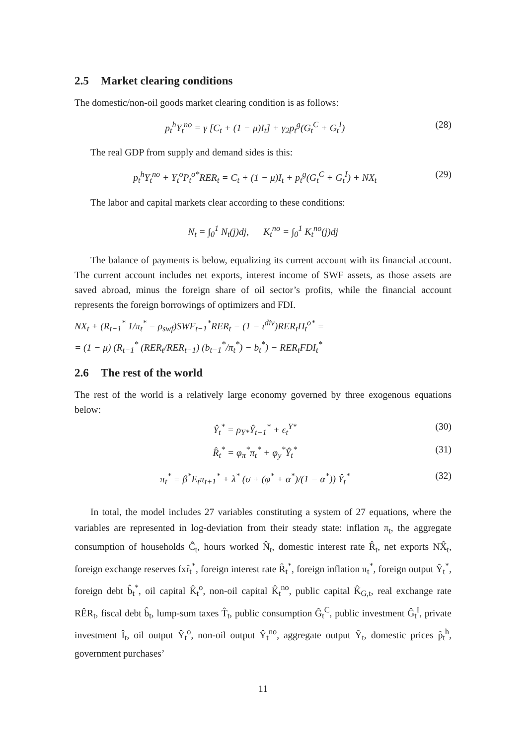2.5 Market clearing conditions
The domestic/non-oil goods market clearing condition is as follows:
p<sub>t</sub><sup>h</sup>Y<sub>t</sub><sup>no</sup> = γ [C<sub>t</sub> + (1 − μ)I<sub>t</sub>] + γ<sub>2</sub>p<sub>t</sub><sup>g</sup>(G<sub>t</sub><sup>C</sup> + G<sub>t</sub><sup>I</sup>)
(28)
The real GDP from supply and demand sides is this:
p<sub>t</sub><sup>h</sup>Y<sub>t</sub><sup>no</sup> + Y<sub>t</sub><sup>o</sup>P<sub>t</sub><sup>o*</sup>RER<sub>t</sub> = C<sub>t</sub> + (1 − μ)I<sub>t</sub> + p<sub>t</sub><sup>g</sup>(G<sub>t</sub><sup>C</sup> + G<sub>t</sub><sup>I</sup>) + NX<sub>t</sub>
(29)
The labor and capital markets clear according to these conditions:
N<sub>t</sub> = ∫<sub>0</sub><sup>1</sup> N<sub>t</sub>(j)dj, K<sub>t</sub><sup>no</sup> = ∫<sub>0</sub><sup>1</sup> K<sub>t</sub><sup>no</sup>(j)dj
The balance of payments is below, equalizing its current account with its financial account. The current account includes net exports, interest income of SWF assets, as those assets are saved abroad, minus the foreign share of oil sector’s profits, while the financial account represents the foreign borrowings of optimizers and FDI.
NX<sub>t</sub> + (R<sub>t−1</sub><sup>*</sup> 1/π<sub>t</sub><sup>*</sup> − ρ<sub>swf</sub>)SWF<sub>t−1</sub><sup>*</sup>RER<sub>t</sub> − (1 − ι<sup>div</sup>)RER<sub>t</sub>Π<sub>t</sub><sup>o*</sup> =
= (1 − μ) (R<sub>t−1</sub><sup>*</sup> (RER<sub>t</sub>/RER<sub>t−1</sub>) (b<sub>t−1</sub><sup>*</sup>/π<sub>t</sub><sup>*</sup>) − b<sub>t</sub><sup>*</sup>) − RER<sub>t</sub>FDI<sub>t</sub><sup>*</sup>
2.6 The rest of the world
The rest of the world is a relatively large economy governed by three exogenous equations below:
Ŷ<sub>t</sub><sup>*</sup> = ρ<sub>Y*</sub>Ŷ<sub>t−1</sub><sup>*</sup> + ϵ<sub>t</sub><sup>Y*</sup> (30)
R̂<sub>t</sub><sup>*</sup> = φ<sub>π</sub><sup>*</sup>π<sub>t</sub><sup>*</sup> + φ<sub>y</sub><sup>*</sup>Ŷ<sub>t</sub><sup>*</sup> (31)
π<sub>t</sub><sup>*</sup> = β<sup>*</sup>E<sub>t</sub>π<sub>t+1</sub><sup>*</sup> + λ<sup>*</sup> (σ + (φ<sup>*</sup> + α<sup>*</sup>)/(1 − α<sup>*</sup>)) Ŷ<sub>t</sub><sup>*</sup>
(32)
In total, the model includes 27 variables constituting a system of 27 equations, where the variables are represented in log-deviation from their steady state: inflation π<sub>t</sub>, the aggregate consumption of households Ĉ<sub>t</sub>, hours worked N̂<sub>t</sub>, domestic interest rate R̂<sub>t</sub>, net exports NX̂<sub>t</sub>, foreign exchange reserves fxr̂<sub>t</sub><sup>*</sup>, foreign interest rate R̂<sub>t</sub><sup>*</sup>, foreign inflation π<sub>t</sub><sup>*</sup>, foreign output Ŷ<sub>t</sub><sup>*</sup>, foreign debt b̂<sub>t</sub><sup>*</sup>, oil capital K̂<sub>t</sub><sup>o</sup>, non-oil capital K̂<sub>t</sub><sup>no</sup>, public capital K̂<sub>G,t</sub>, real exchange rate RÊR<sub>t</sub>, fiscal debt b̂<sub>t</sub>, lump-sum taxes T̂<sub>t</sub>, public consumption Ĝ<sub>t</sub><sup>C</sup>, public investment Ĝ<sub>t</sub><sup>I</sup>, private investment Î<sub>t</sub>, oil output Ŷ<sub>t</sub><sup>o</sup>, non-oil output Ŷ<sub>t</sub><sup>no</sup>, aggregate output Ŷ<sub>t</sub>, domestic prices p̂<sub>t</sub><sup>h</sup>, government purchases’
11